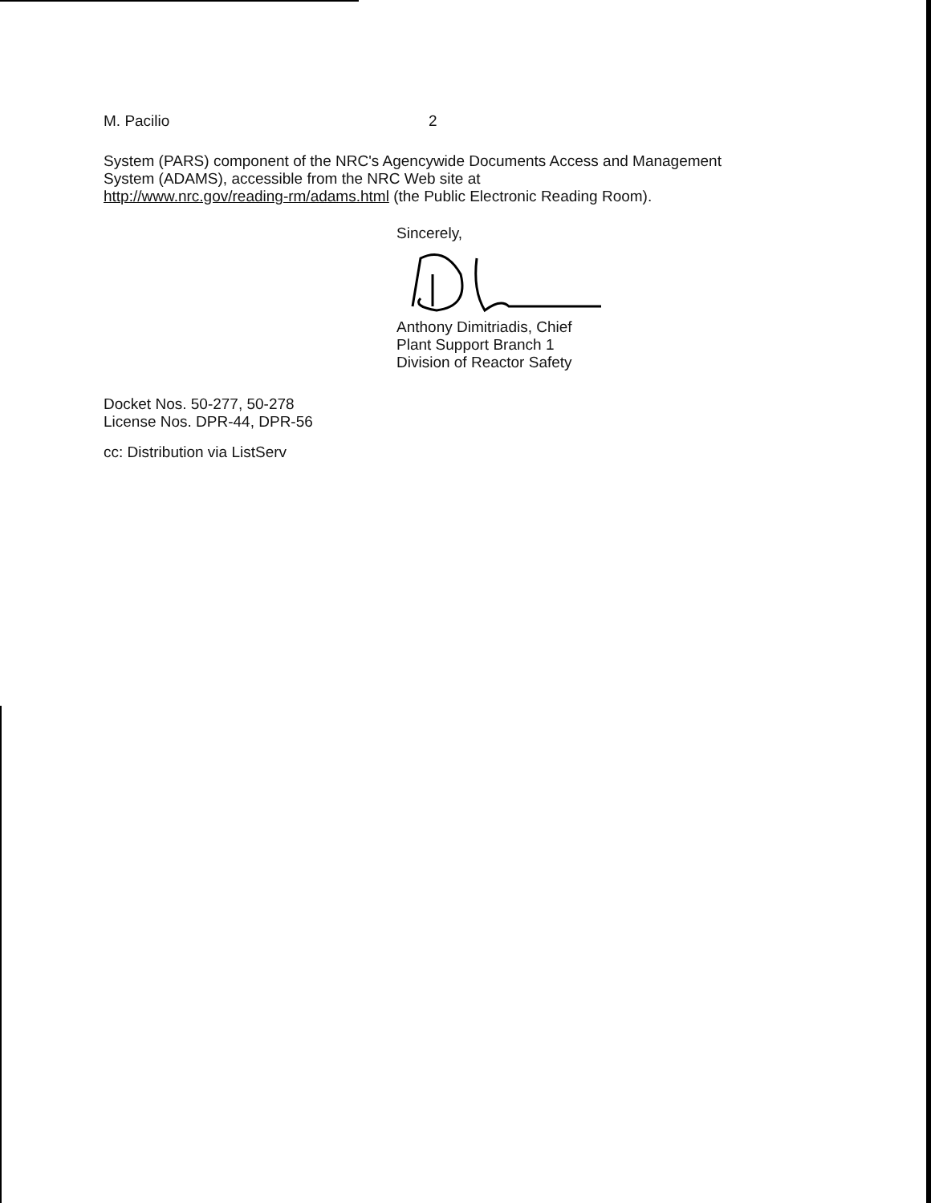M. Pacilio 2
System (PARS) component of the NRC's Agencywide Documents Access and Management
System (ADAMS), accessible from the NRC Web site at
http://www.nrc.gov/reading-rm/adams.html (the Public Electronic Reading Room).
Sincerely,
Anthony Dimitriadis, Chief
Plant Support Branch 1
Division of Reactor Safety
Docket Nos. 50-277, 50-278
License Nos. DPR-44, DPR-56
cc: Distribution via ListServ